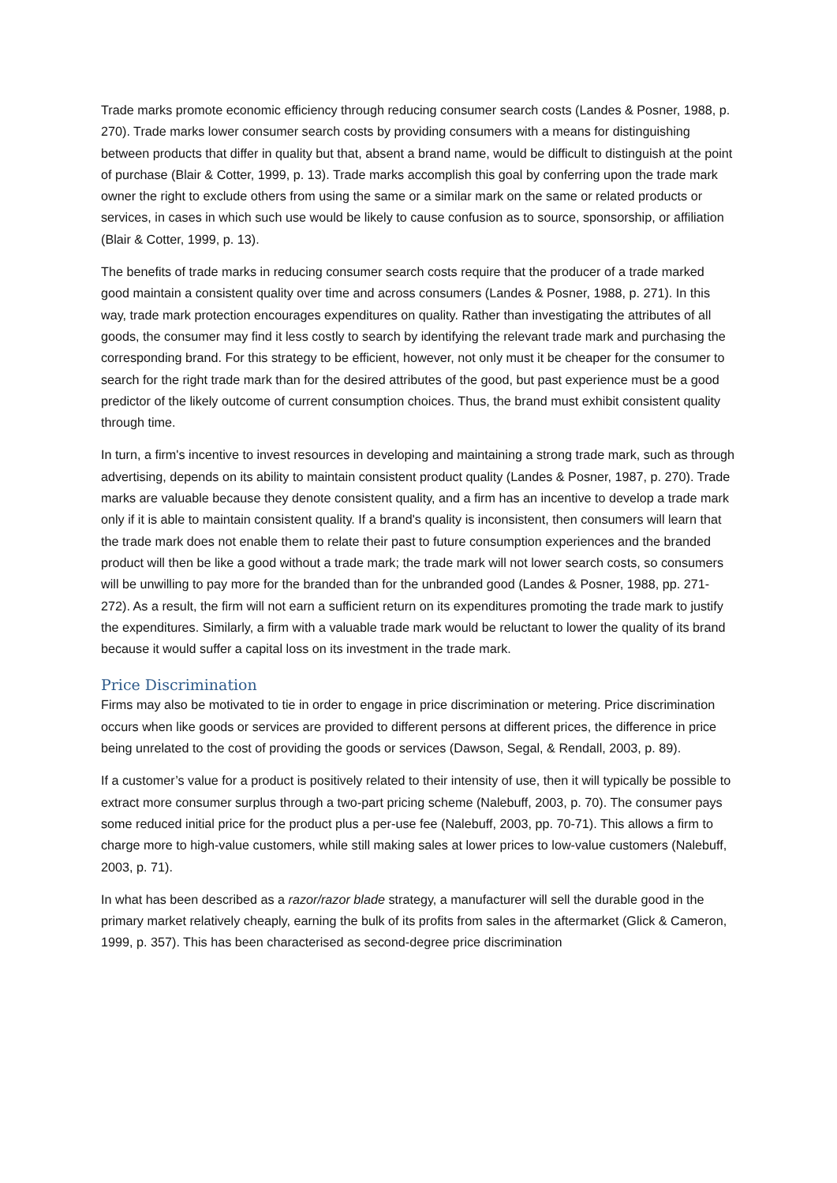Trade marks promote economic efficiency through reducing consumer search costs (Landes & Posner, 1988, p. 270). Trade marks lower consumer search costs by providing consumers with a means for distinguishing between products that differ in quality but that, absent a brand name, would be difficult to distinguish at the point of purchase (Blair & Cotter, 1999, p. 13). Trade marks accomplish this goal by conferring upon the trade mark owner the right to exclude others from using the same or a similar mark on the same or related products or services, in cases in which such use would be likely to cause confusion as to source, sponsorship, or affiliation (Blair & Cotter, 1999, p. 13).
The benefits of trade marks in reducing consumer search costs require that the producer of a trade marked good maintain a consistent quality over time and across consumers (Landes & Posner, 1988, p. 271). In this way, trade mark protection encourages expenditures on quality. Rather than investigating the attributes of all goods, the consumer may find it less costly to search by identifying the relevant trade mark and purchasing the corresponding brand. For this strategy to be efficient, however, not only must it be cheaper for the consumer to search for the right trade mark than for the desired attributes of the good, but past experience must be a good predictor of the likely outcome of current consumption choices. Thus, the brand must exhibit consistent quality through time.
In turn, a firm's incentive to invest resources in developing and maintaining a strong trade mark, such as through advertising, depends on its ability to maintain consistent product quality (Landes & Posner, 1987, p. 270). Trade marks are valuable because they denote consistent quality, and a firm has an incentive to develop a trade mark only if it is able to maintain consistent quality. If a brand's quality is inconsistent, then consumers will learn that the trade mark does not enable them to relate their past to future consumption experiences and the branded product will then be like a good without a trade mark; the trade mark will not lower search costs, so consumers will be unwilling to pay more for the branded than for the unbranded good (Landes & Posner, 1988, pp. 271-272). As a result, the firm will not earn a sufficient return on its expenditures promoting the trade mark to justify the expenditures. Similarly, a firm with a valuable trade mark would be reluctant to lower the quality of its brand because it would suffer a capital loss on its investment in the trade mark.
Price Discrimination
Firms may also be motivated to tie in order to engage in price discrimination or metering. Price discrimination occurs when like goods or services are provided to different persons at different prices, the difference in price being unrelated to the cost of providing the goods or services (Dawson, Segal, & Rendall, 2003, p. 89).
If a customer’s value for a product is positively related to their intensity of use, then it will typically be possible to extract more consumer surplus through a two-part pricing scheme (Nalebuff, 2003, p. 70). The consumer pays some reduced initial price for the product plus a per-use fee (Nalebuff, 2003, pp. 70-71). This allows a firm to charge more to high-value customers, while still making sales at lower prices to low-value customers (Nalebuff, 2003, p. 71).
In what has been described as a razor/razor blade strategy, a manufacturer will sell the durable good in the primary market relatively cheaply, earning the bulk of its profits from sales in the aftermarket (Glick & Cameron, 1999, p. 357). This has been characterised as second-degree price discrimination